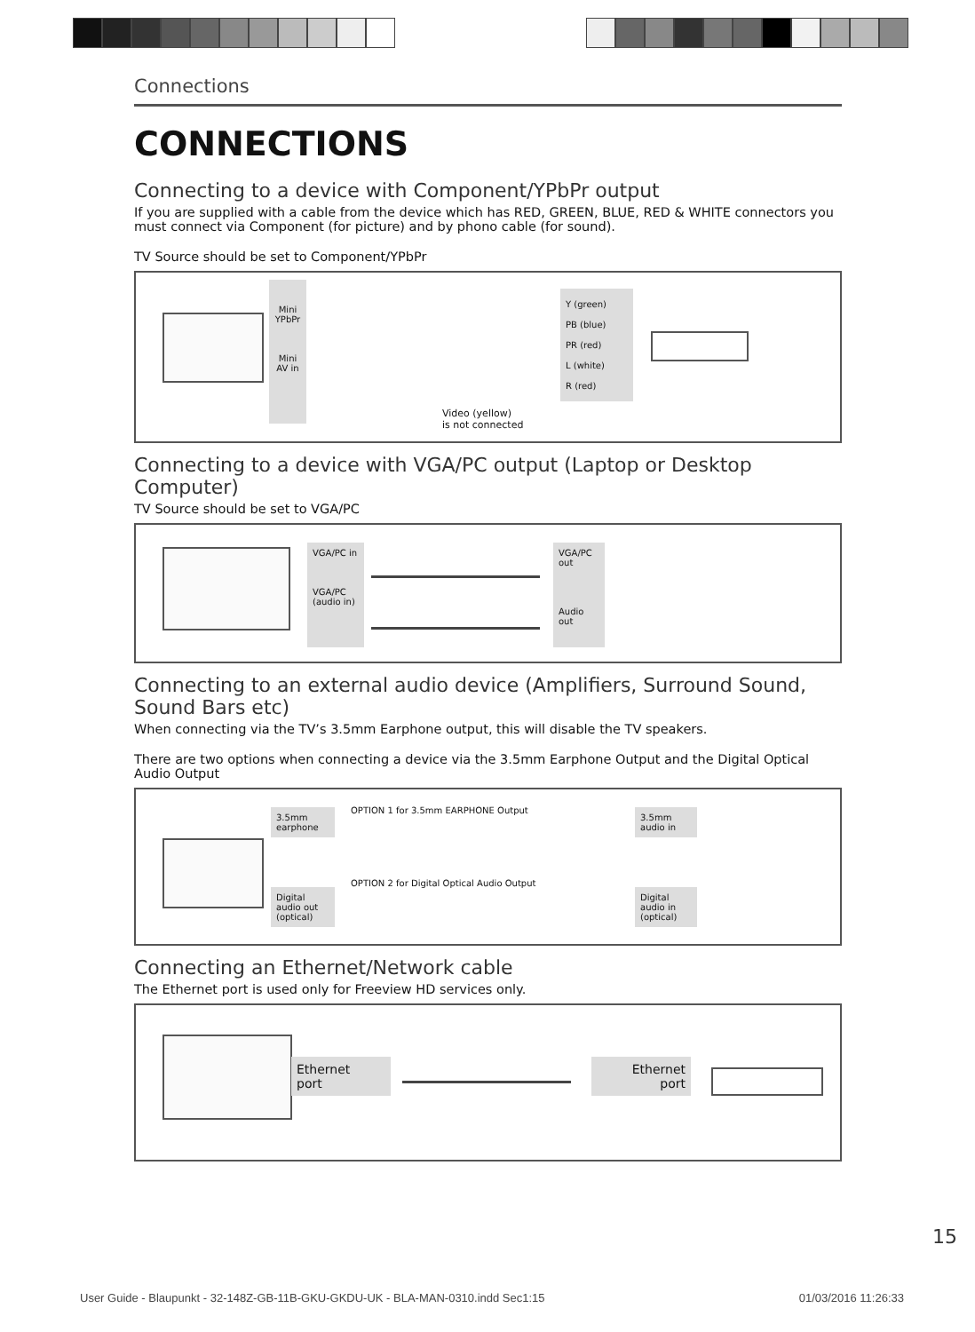Connections
CONNECTIONS
Connecting to a device with Component/YPbPr output
If you are supplied with a cable from the device which has RED, GREEN, BLUE, RED & WHITE connectors you must connect via Component (for picture) and by phono cable (for sound).
TV Source should be set to Component/YPbPr
Mini YPbPr
Mini AV in
Y (green)
PB (blue)
PR (red)
L (white)
R (red)
Video (yellow)
is not connected
Connecting to a device with VGA/PC output (Laptop or Desktop Computer)
TV Source should be set to VGA/PC
VGA/PC in
VGA/PC (audio in)
VGA/PC out
Audio out
Connecting to an external audio device (Amplifiers, Surround Sound, Sound Bars etc)
When connecting via the TV’s 3.5mm Earphone output, this will disable the TV speakers.
There are two options when connecting a device via the 3.5mm Earphone Output and the Digital Optical Audio Output
3.5mm earphone
OPTION 1 for 3.5mm EARPHONE Output
3.5mm audio in
Digital audio out (optical)
OPTION 2 for Digital Optical Audio Output
Digital audio in (optical)
Connecting an Ethernet/Network cable
The Ethernet port is used only for Freeview HD services only.
Ethernet
port
Ethernet
port
15
User Guide - Blaupunkt - 32-148Z-GB-11B-GKU-GKDU-UK - BLA-MAN-0310.indd Sec1:15 01/03/2016 11:26:33